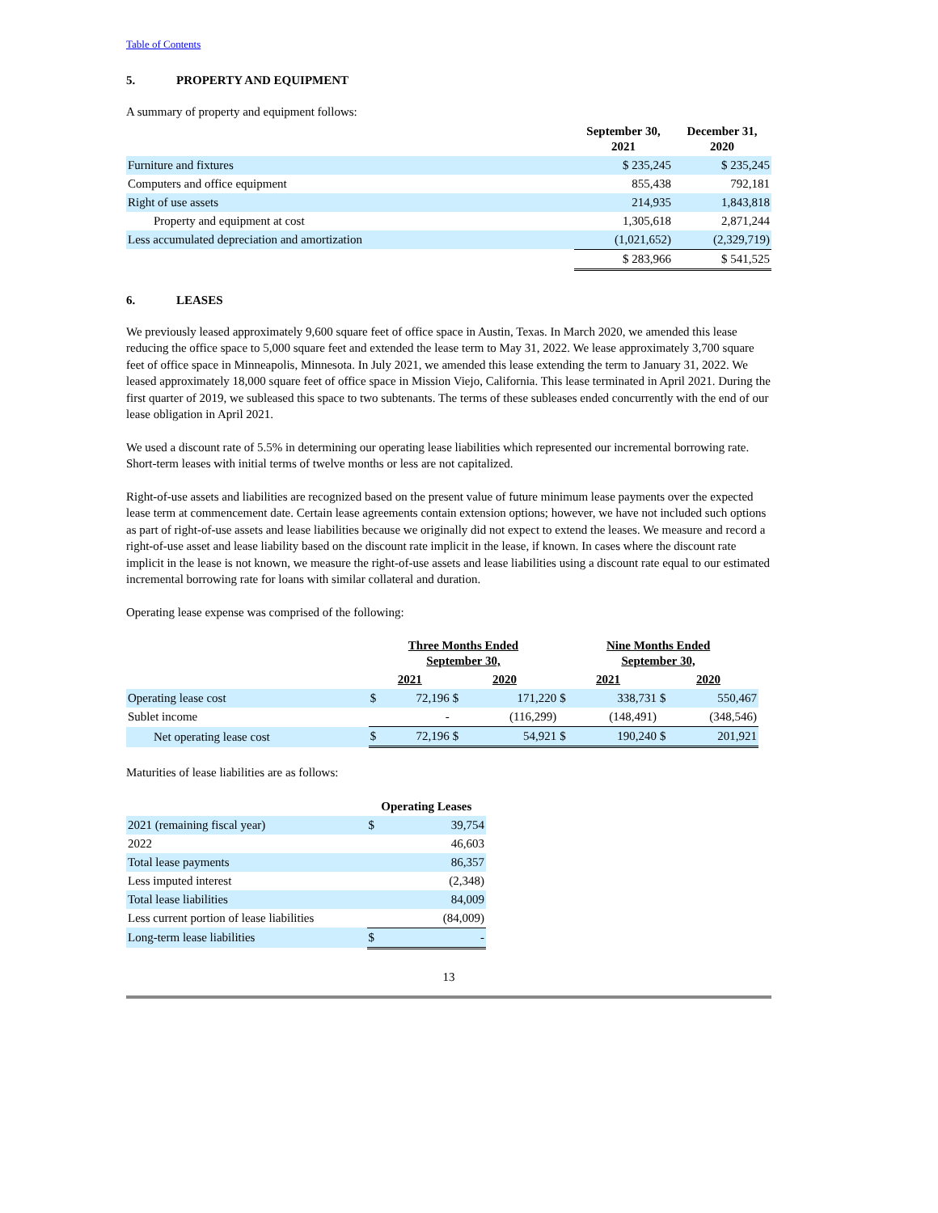Table of Contents
5. PROPERTY AND EQUIPMENT
A summary of property and equipment follows:
| | September 30, 2021 | December 31, 2020 |
| --- | --- | --- |
| Furniture and fixtures | $ 235,245 | $ 235,245 |
| Computers and office equipment | 855,438 | 792,181 |
| Right of use assets | 214,935 | 1,843,818 |
| Property and equipment at cost | 1,305,618 | 2,871,244 |
| Less accumulated depreciation and amortization | (1,021,652) | (2,329,719) |
| | $ 283,966 | $ 541,525 |
6. LEASES
We previously leased approximately 9,600 square feet of office space in Austin, Texas. In March 2020, we amended this lease reducing the office space to 5,000 square feet and extended the lease term to May 31, 2022. We lease approximately 3,700 square feet of office space in Minneapolis, Minnesota. In July 2021, we amended this lease extending the term to January 31, 2022. We leased approximately 18,000 square feet of office space in Mission Viejo, California. This lease terminated in April 2021. During the first quarter of 2019, we subleased this space to two subtenants. The terms of these subleases ended concurrently with the end of our lease obligation in April 2021.
We used a discount rate of 5.5% in determining our operating lease liabilities which represented our incremental borrowing rate. Short-term leases with initial terms of twelve months or less are not capitalized.
Right-of-use assets and liabilities are recognized based on the present value of future minimum lease payments over the expected lease term at commencement date. Certain lease agreements contain extension options; however, we have not included such options as part of right-of-use assets and lease liabilities because we originally did not expect to extend the leases. We measure and record a right-of-use asset and lease liability based on the discount rate implicit in the lease, if known. In cases where the discount rate implicit in the lease is not known, we measure the right-of-use assets and lease liabilities using a discount rate equal to our estimated incremental borrowing rate for loans with similar collateral and duration.
Operating lease expense was comprised of the following:
| | Three Months Ended September 30, | | | | Nine Months Ended September 30, | | | |
| --- | --- | --- | --- | --- | --- | --- | --- | --- |
| | 2021 | | 2020 | | 2021 | | 2020 | |
| Operating lease cost | $ | 72,196 | $ | 171,220 | $ | 338,731 | $ | 550,467 |
| Sublet income | | - | | (116,299) | | (148,491) | | (348,546) |
| Net operating lease cost | $ | 72,196 | $ | 54,921 | $ | 190,240 | $ | 201,921 |
Maturities of lease liabilities are as follows:
| | Operating Leases | |
| --- | --- | --- |
| 2021 (remaining fiscal year) | $ | 39,754 |
| 2022 | | 46,603 |
| Total lease payments | | 86,357 |
| Less imputed interest | | (2,348) |
| Total lease liabilities | | 84,009 |
| Less current portion of lease liabilities | | (84,009) |
| Long-term lease liabilities | $ | - |
13